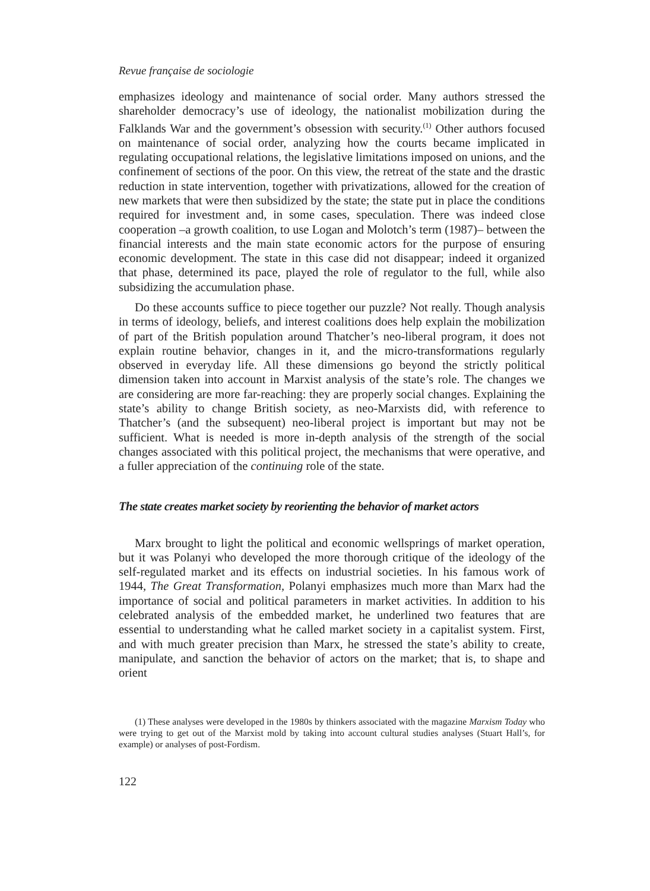Revue française de sociologie
emphasizes ideology and maintenance of social order. Many authors stressed the shareholder democracy’s use of ideology, the nationalist mobilization during the Falklands War and the government’s obsession with security.<sup>(1)</sup> Other authors focused on maintenance of social order, analyzing how the courts became implicated in regulating occupational relations, the legislative limitations imposed on unions, and the confinement of sections of the poor. On this view, the retreat of the state and the drastic reduction in state intervention, together with privatizations, allowed for the creation of new markets that were then subsidized by the state; the state put in place the conditions required for investment and, in some cases, speculation. There was indeed close cooperation –a growth coalition, to use Logan and Molotch’s term (1987)– between the financial interests and the main state economic actors for the purpose of ensuring economic development. The state in this case did not disappear; indeed it organized that phase, determined its pace, played the role of regulator to the full, while also subsidizing the accumulation phase.
Do these accounts suffice to piece together our puzzle? Not really. Though analysis in terms of ideology, beliefs, and interest coalitions does help explain the mobilization of part of the British population around Thatcher’s neo-liberal program, it does not explain routine behavior, changes in it, and the micro-transformations regularly observed in everyday life. All these dimensions go beyond the strictly political dimension taken into account in Marxist analysis of the state’s role. The changes we are considering are more far-reaching: they are properly social changes. Explaining the state’s ability to change British society, as neo-Marxists did, with reference to Thatcher’s (and the subsequent) neo-liberal project is important but may not be sufficient. What is needed is more in-depth analysis of the strength of the social changes associated with this political project, the mechanisms that were operative, and a fuller appreciation of the continuing role of the state.
The state creates market society by reorienting the behavior of market actors
Marx brought to light the political and economic wellsprings of market operation, but it was Polanyi who developed the more thorough critique of the ideology of the self-regulated market and its effects on industrial societies. In his famous work of 1944, The Great Transformation, Polanyi emphasizes much more than Marx had the importance of social and political parameters in market activities. In addition to his celebrated analysis of the embedded market, he underlined two features that are essential to understanding what he called market society in a capitalist system. First, and with much greater precision than Marx, he stressed the state’s ability to create, manipulate, and sanction the behavior of actors on the market; that is, to shape and orient
(1) These analyses were developed in the 1980s by thinkers associated with the magazine Marxism Today who were trying to get out of the Marxist mold by taking into account cultural studies analyses (Stuart Hall’s, for example) or analyses of post-Fordism.
122